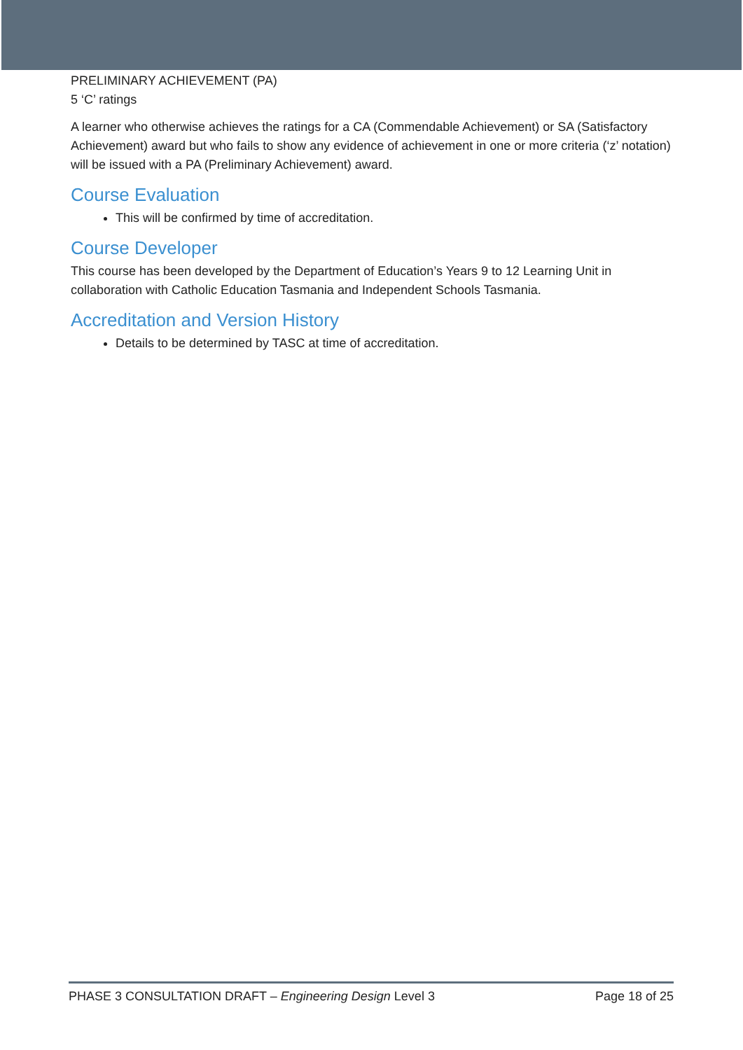PRELIMINARY ACHIEVEMENT (PA)
5 ‘C’ ratings
A learner who otherwise achieves the ratings for a CA (Commendable Achievement) or SA (Satisfactory Achievement) award but who fails to show any evidence of achievement in one or more criteria (‘z’ notation) will be issued with a PA (Preliminary Achievement) award.
Course Evaluation
This will be confirmed by time of accreditation.
Course Developer
This course has been developed by the Department of Education’s Years 9 to 12 Learning Unit in collaboration with Catholic Education Tasmania and Independent Schools Tasmania.
Accreditation and Version History
Details to be determined by TASC at time of accreditation.
PHASE 3 CONSULTATION DRAFT – Engineering Design Level 3 Page 18 of 25